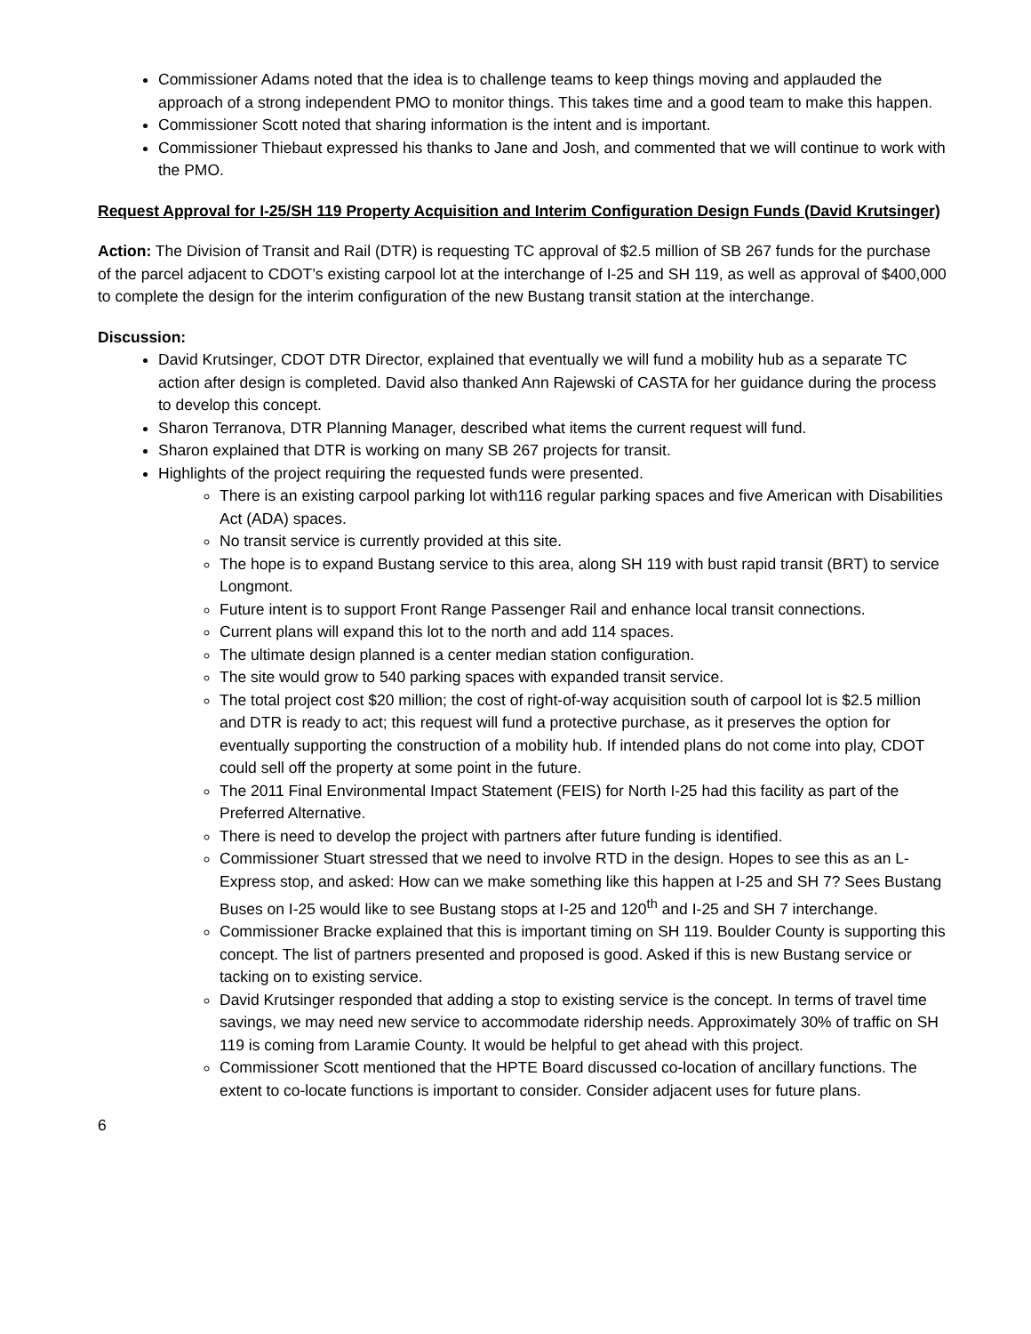Commissioner Adams noted that the idea is to challenge teams to keep things moving and applauded the approach of a strong independent PMO to monitor things. This takes time and a good team to make this happen.
Commissioner Scott noted that sharing information is the intent and is important.
Commissioner Thiebaut expressed his thanks to Jane and Josh, and commented that we will continue to work with the PMO.
Request Approval for I-25/SH 119 Property Acquisition and Interim Configuration Design Funds (David Krutsinger)
Action: The Division of Transit and Rail (DTR) is requesting TC approval of $2.5 million of SB 267 funds for the purchase of the parcel adjacent to CDOT’s existing carpool lot at the interchange of I-25 and SH 119, as well as approval of $400,000 to complete the design for the interim configuration of the new Bustang transit station at the interchange.
Discussion:
David Krutsinger, CDOT DTR Director, explained that eventually we will fund a mobility hub as a separate TC action after design is completed. David also thanked Ann Rajewski of CASTA for her guidance during the process to develop this concept.
Sharon Terranova, DTR Planning Manager, described what items the current request will fund.
Sharon explained that DTR is working on many SB 267 projects for transit.
Highlights of the project requiring the requested funds were presented.
There is an existing carpool parking lot with116 regular parking spaces and five American with Disabilities Act (ADA) spaces.
No transit service is currently provided at this site.
The hope is to expand Bustang service to this area, along SH 119 with bust rapid transit (BRT) to service Longmont.
Future intent is to support Front Range Passenger Rail and enhance local transit connections.
Current plans will expand this lot to the north and add 114 spaces.
The ultimate design planned is a center median station configuration.
The site would grow to 540 parking spaces with expanded transit service.
The total project cost $20 million; the cost of right-of-way acquisition south of carpool lot is $2.5 million and DTR is ready to act; this request will fund a protective purchase, as it preserves the option for eventually supporting the construction of a mobility hub. If intended plans do not come into play, CDOT could sell off the property at some point in the future.
The 2011 Final Environmental Impact Statement (FEIS) for North I-25 had this facility as part of the Preferred Alternative.
There is need to develop the project with partners after future funding is identified.
Commissioner Stuart stressed that we need to involve RTD in the design. Hopes to see this as an L-Express stop, and asked: How can we make something like this happen at I-25 and SH 7? Sees Bustang Buses on I-25 would like to see Bustang stops at I-25 and 120<sup>th</sup> and I-25 and SH 7 interchange.
Commissioner Bracke explained that this is important timing on SH 119. Boulder County is supporting this concept. The list of partners presented and proposed is good. Asked if this is new Bustang service or tacking on to existing service.
David Krutsinger responded that adding a stop to existing service is the concept. In terms of travel time savings, we may need new service to accommodate ridership needs. Approximately 30% of traffic on SH 119 is coming from Laramie County. It would be helpful to get ahead with this project.
Commissioner Scott mentioned that the HPTE Board discussed co-location of ancillary functions. The extent to co-locate functions is important to consider. Consider adjacent uses for future plans.
6